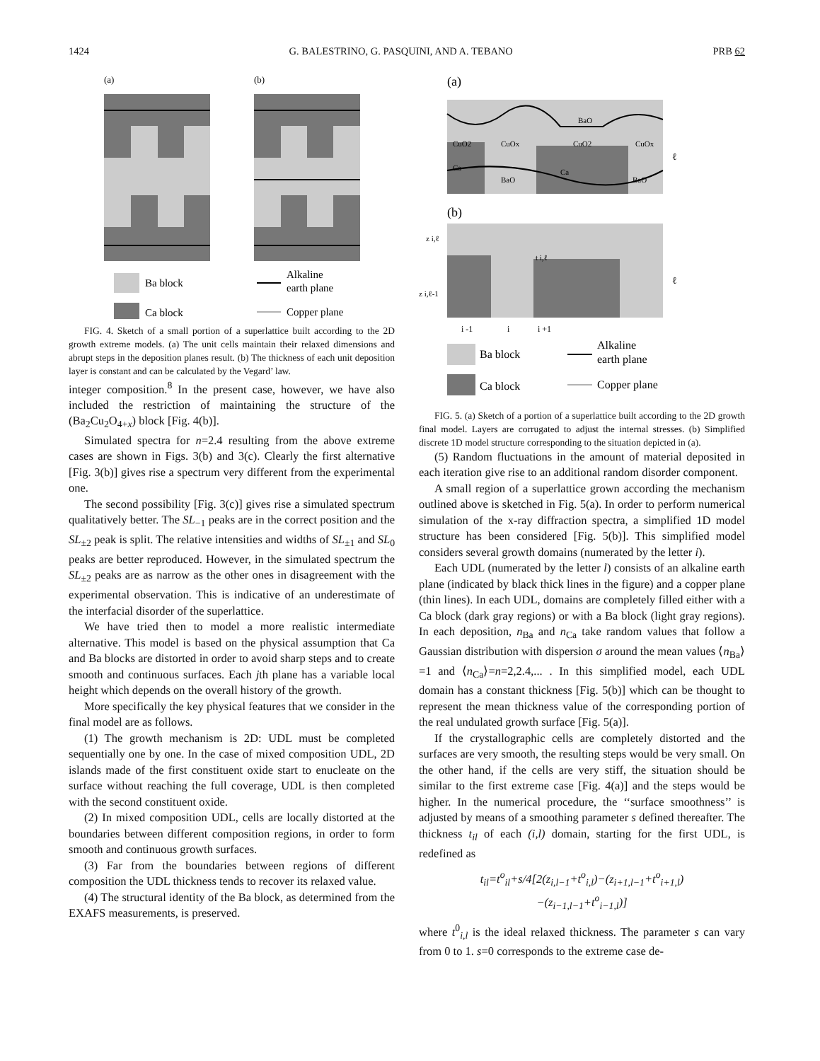1424 G. BALESTRINO, G. PASQUINI, AND A. TEBANO PRB 62
(a)
(b)
Ba block
Ca block
Alkaline
earth plane
Copper plane
FIG. 4. Sketch of a small portion of a superlattice built according to the 2D growth extreme models. (a) The unit cells maintain their relaxed dimensions and abrupt steps in the deposition planes result. (b) The thickness of each unit deposition layer is constant and can be calculated by the Vegard’ law.
integer composition.<sup>8</sup> In the present case, however, we have also included the restriction of maintaining the structure of the (Ba<sub>2</sub>Cu<sub>2</sub>O<sub>4+x</sub>) block [Fig. 4(b)].
Simulated spectra for n=2.4 resulting from the above extreme cases are shown in Figs. 3(b) and 3(c). Clearly the first alternative [Fig. 3(b)] gives rise a spectrum very different from the experimental one.
The second possibility [Fig. 3(c)] gives rise a simulated spectrum qualitatively better. The SL<sub>−1</sub> peaks are in the correct position and the SL<sub>±2</sub> peak is split. The relative intensities and widths of SL<sub>±1</sub> and SL<sub>0</sub> peaks are better reproduced. However, in the simulated spectrum the SL<sub>±2</sub> peaks are as narrow as the other ones in disagreement with the experimental observation. This is indicative of an underestimate of the interfacial disorder of the superlattice.
We have tried then to model a more realistic intermediate alternative. This model is based on the physical assumption that Ca and Ba blocks are distorted in order to avoid sharp steps and to create smooth and continuous surfaces. Each jth plane has a variable local height which depends on the overall history of the growth.
More specifically the key physical features that we consider in the final model are as follows.
(1) The growth mechanism is 2D: UDL must be completed sequentially one by one. In the case of mixed composition UDL, 2D islands made of the first constituent oxide start to enucleate on the surface without reaching the full coverage, UDL is then completed with the second constituent oxide.
(2) In mixed composition UDL, cells are locally distorted at the boundaries between different composition regions, in order to form smooth and continuous growth surfaces.
(3) Far from the boundaries between regions of different composition the UDL thickness tends to recover its relaxed value.
(4) The structural identity of the Ba block, as determined from the EXAFS measurements, is preserved.
(a)
BaO
CuO2
CuOx
CuO2
CuOx
Ca
Ca
BaO
BaO
ℓ
(b)
z i,ℓ
t i,ℓ
z i,ℓ-1
ℓ
i -1
i
i +1
Ba block
Ca block
Alkaline
earth plane
Copper plane
FIG. 5. (a) Sketch of a portion of a superlattice built according to the 2D growth final model. Layers are corrugated to adjust the internal stresses. (b) Simplified discrete 1D model structure corresponding to the situation depicted in (a).
(5) Random fluctuations in the amount of material deposited in each iteration give rise to an additional random disorder component.
A small region of a superlattice grown according the mechanism outlined above is sketched in Fig. 5(a). In order to perform numerical simulation of the x-ray diffraction spectra, a simplified 1D model structure has been considered [Fig. 5(b)]. This simplified model considers several growth domains (numerated by the letter i).
Each UDL (numerated by the letter l) consists of an alkaline earth plane (indicated by black thick lines in the figure) and a copper plane (thin lines). In each UDL, domains are completely filled either with a Ca block (dark gray regions) or with a Ba block (light gray regions). In each deposition, n<sub>Ba</sub> and n<sub>Ca</sub> take random values that follow a Gaussian distribution with dispersion σ around the mean values ⟨n<sub>Ba</sub>⟩ =1 and ⟨n<sub>Ca</sub>⟩=n=2,2.4,... . In this simplified model, each UDL domain has a constant thickness [Fig. 5(b)] which can be thought to represent the mean thickness value of the corresponding portion of the real undulated growth surface [Fig. 5(a)].
If the crystallographic cells are completely distorted and the surfaces are very smooth, the resulting steps would be very small. On the other hand, if the cells are very stiff, the situation should be similar to the first extreme case [Fig. 4(a)] and the steps would be higher. In the numerical procedure, the ‘‘surface smoothness’’ is adjusted by means of a smoothing parameter s defined thereafter. The thickness t<sub>il</sub> of each (i,l) domain, starting for the first UDL, is redefined as
t<sub>il</sub>=t<sup>o</sup><sub>il</sub>+s/4[2(z<sub>i,l−1</sub>+t<sup>o</sup><sub>i,l</sub>)−(z<sub>i+1,l−1</sub>+t<sup>o</sup><sub>i+1,l</sub>)
−(z<sub>i−1,l−1</sub>+t<sup>o</sup><sub>i−1,l</sub>)]
where t<sup>0</sup><sub>i,l</sub> is the ideal relaxed thickness. The parameter s can vary from 0 to 1. s=0 corresponds to the extreme case de-